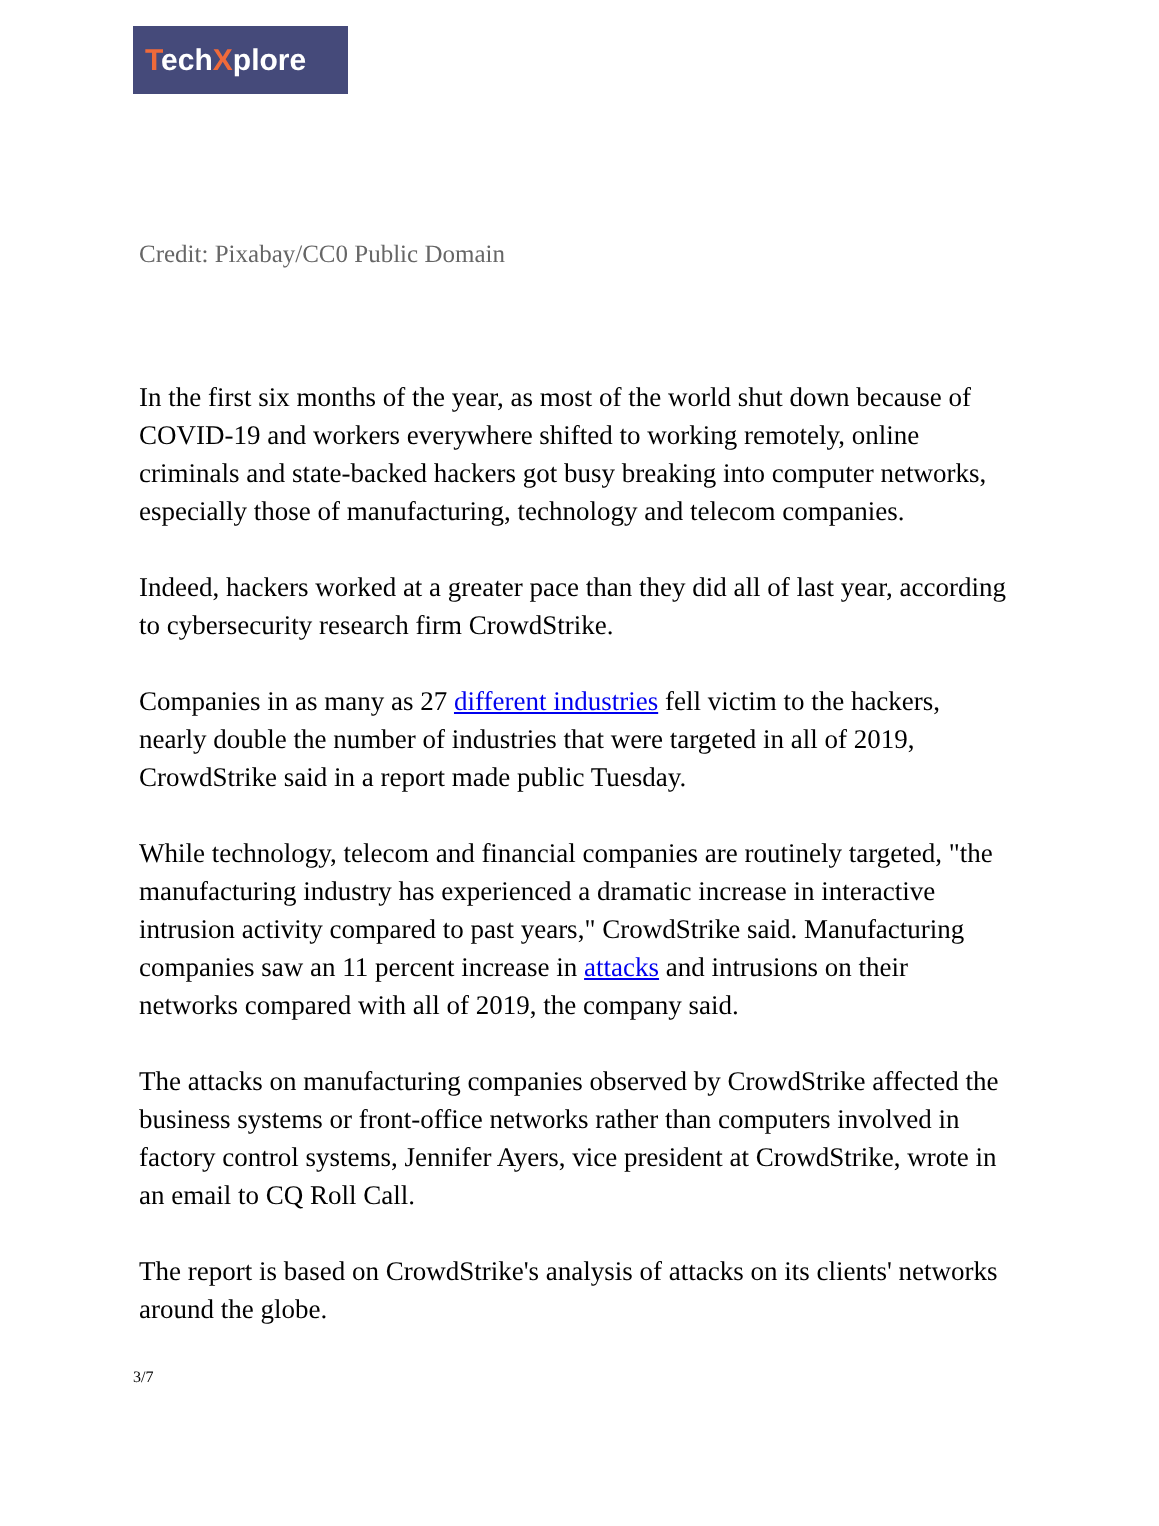TechXplore
Credit: Pixabay/CC0 Public Domain
In the first six months of the year, as most of the world shut down because of COVID-19 and workers everywhere shifted to working remotely, online criminals and state-backed hackers got busy breaking into computer networks, especially those of manufacturing, technology and telecom companies.
Indeed, hackers worked at a greater pace than they did all of last year, according to cybersecurity research firm CrowdStrike.
Companies in as many as 27 different industries fell victim to the hackers, nearly double the number of industries that were targeted in all of 2019, CrowdStrike said in a report made public Tuesday.
While technology, telecom and financial companies are routinely targeted, "the manufacturing industry has experienced a dramatic increase in interactive intrusion activity compared to past years," CrowdStrike said. Manufacturing companies saw an 11 percent increase in attacks and intrusions on their networks compared with all of 2019, the company said.
The attacks on manufacturing companies observed by CrowdStrike affected the business systems or front-office networks rather than computers involved in factory control systems, Jennifer Ayers, vice president at CrowdStrike, wrote in an email to CQ Roll Call.
The report is based on CrowdStrike's analysis of attacks on its clients' networks around the globe.
3/7